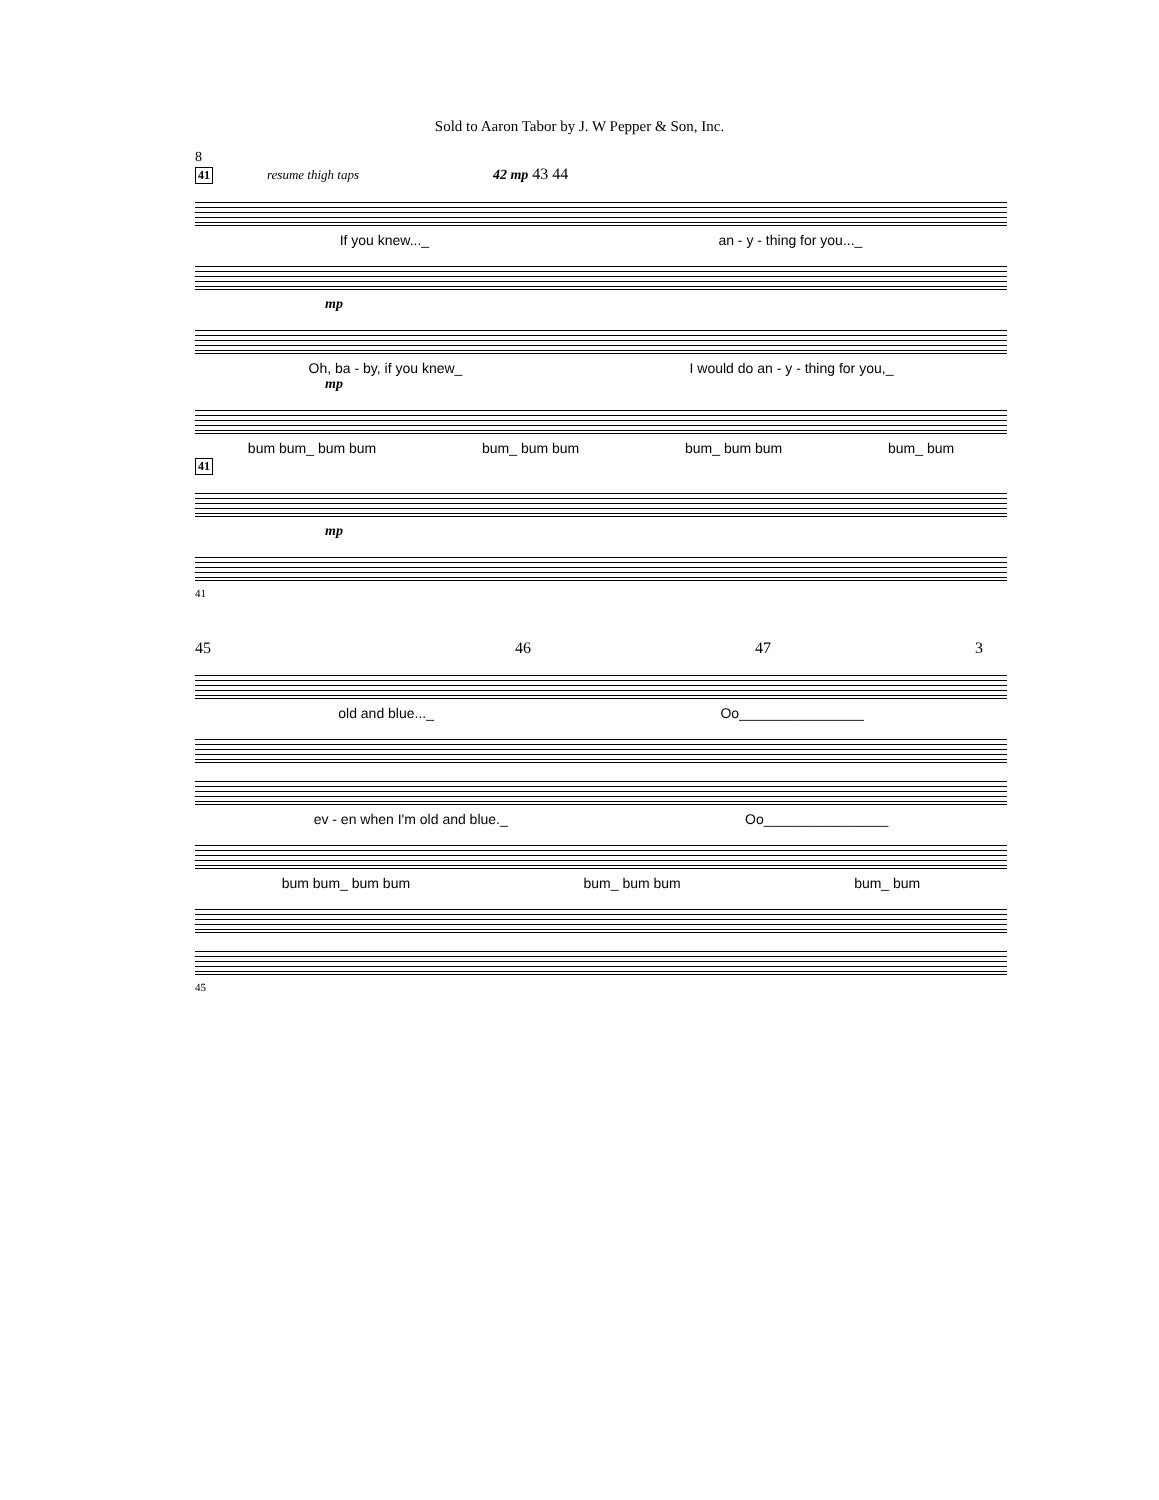Sold to Aaron Tabor by J. W Pepper & Son, Inc.
8
41 resume thigh taps 42 mp 43 44
If you knew..._ an - y - thing for you..._
mp
Oh, ba - by, if you knew_ I would do an - y - thing for you,_
mp
bum bum_ bum bum bum_ bum bum bum_ bum bum bum_ bum
41
mp
41
45 46 47 3
old and blue..._ Oo________________
ev - en when I'm old and blue._ Oo________________
bum bum_ bum bum bum_ bum bum bum_ bum
45